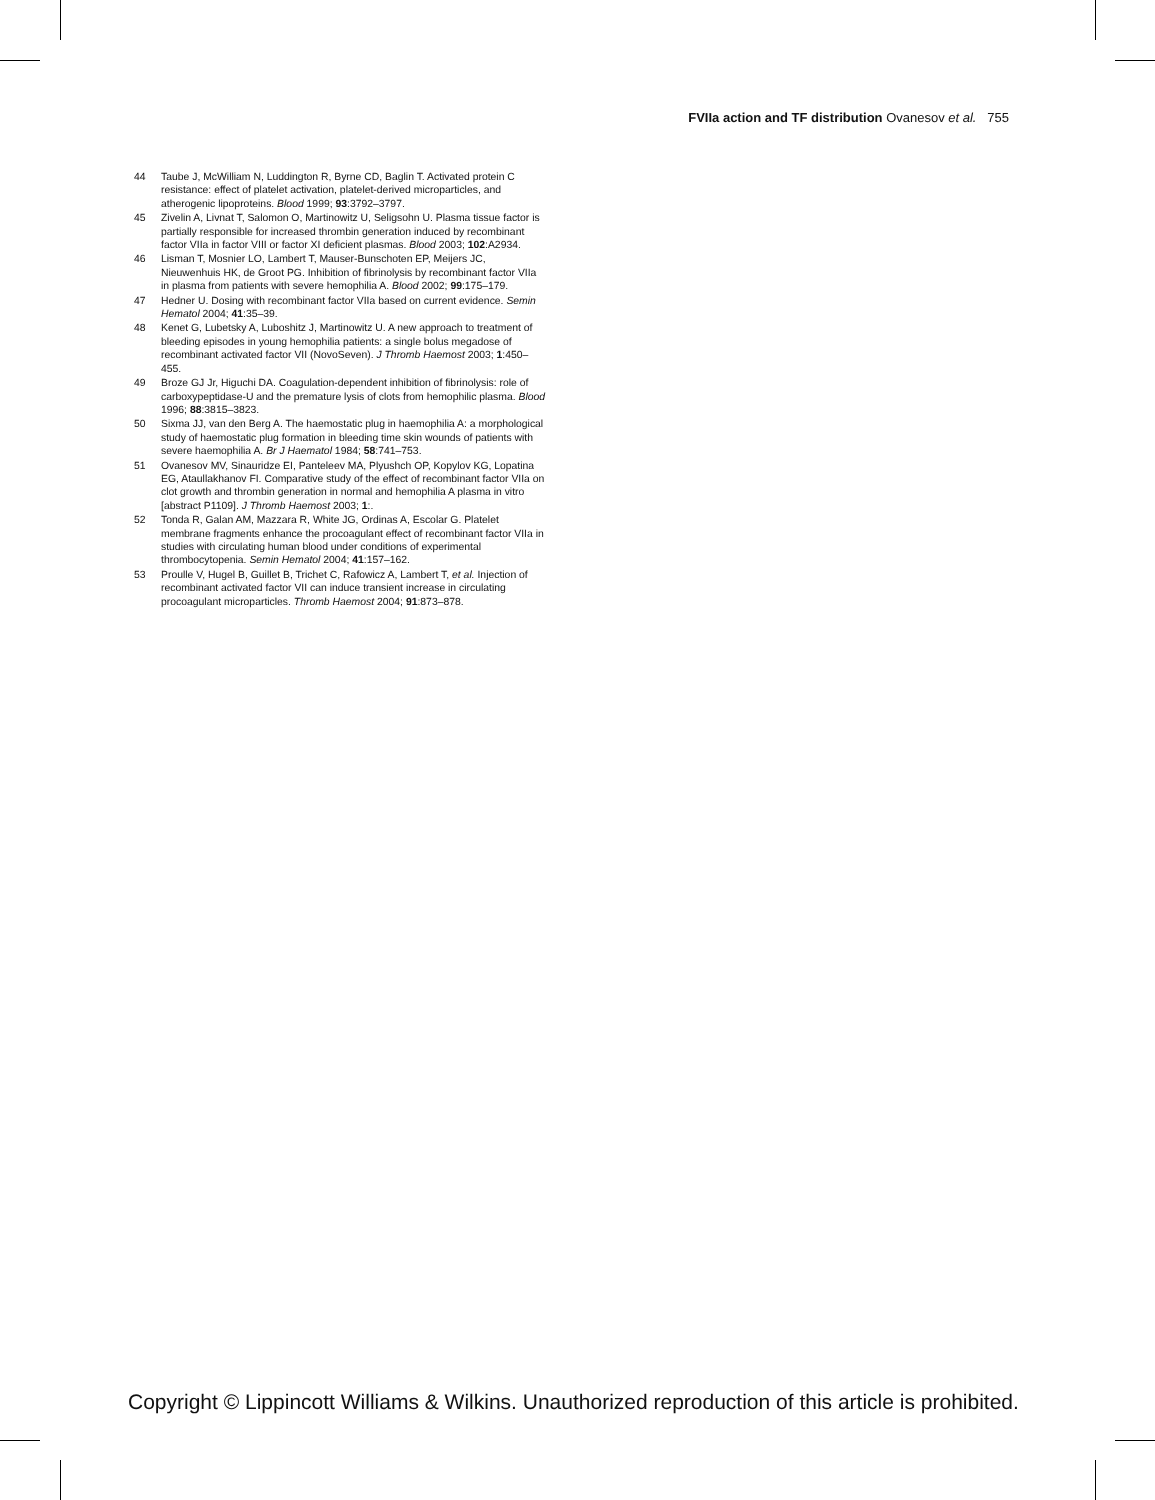FVIIa action and TF distribution Ovanesov et al. 755
44 Taube J, McWilliam N, Luddington R, Byrne CD, Baglin T. Activated protein C resistance: effect of platelet activation, platelet-derived microparticles, and atherogenic lipoproteins. Blood 1999; 93:3792–3797.
45 Zivelin A, Livnat T, Salomon O, Martinowitz U, Seligsohn U. Plasma tissue factor is partially responsible for increased thrombin generation induced by recombinant factor VIIa in factor VIII or factor XI deficient plasmas. Blood 2003; 102:A2934.
46 Lisman T, Mosnier LO, Lambert T, Mauser-Bunschoten EP, Meijers JC, Nieuwenhuis HK, de Groot PG. Inhibition of fibrinolysis by recombinant factor VIIa in plasma from patients with severe hemophilia A. Blood 2002; 99:175–179.
47 Hedner U. Dosing with recombinant factor VIIa based on current evidence. Semin Hematol 2004; 41:35–39.
48 Kenet G, Lubetsky A, Luboshitz J, Martinowitz U. A new approach to treatment of bleeding episodes in young hemophilia patients: a single bolus megadose of recombinant activated factor VII (NovoSeven). J Thromb Haemost 2003; 1:450–455.
49 Broze GJ Jr, Higuchi DA. Coagulation-dependent inhibition of fibrinolysis: role of carboxypeptidase-U and the premature lysis of clots from hemophilic plasma. Blood 1996; 88:3815–3823.
50 Sixma JJ, van den Berg A. The haemostatic plug in haemophilia A: a morphological study of haemostatic plug formation in bleeding time skin wounds of patients with severe haemophilia A. Br J Haematol 1984; 58:741–753.
51 Ovanesov MV, Sinauridze EI, Panteleev MA, Plyushch OP, Kopylov KG, Lopatina EG, Ataullakhanov FI. Comparative study of the effect of recombinant factor VIIa on clot growth and thrombin generation in normal and hemophilia A plasma in vitro [abstract P1109]. J Thromb Haemost 2003; 1:.
52 Tonda R, Galan AM, Mazzara R, White JG, Ordinas A, Escolar G. Platelet membrane fragments enhance the procoagulant effect of recombinant factor VIIa in studies with circulating human blood under conditions of experimental thrombocytopenia. Semin Hematol 2004; 41:157–162.
53 Proulle V, Hugel B, Guillet B, Trichet C, Rafowicz A, Lambert T, et al. Injection of recombinant activated factor VII can induce transient increase in circulating procoagulant microparticles. Thromb Haemost 2004; 91:873–878.
Copyright © Lippincott Williams & Wilkins. Unauthorized reproduction of this article is prohibited.